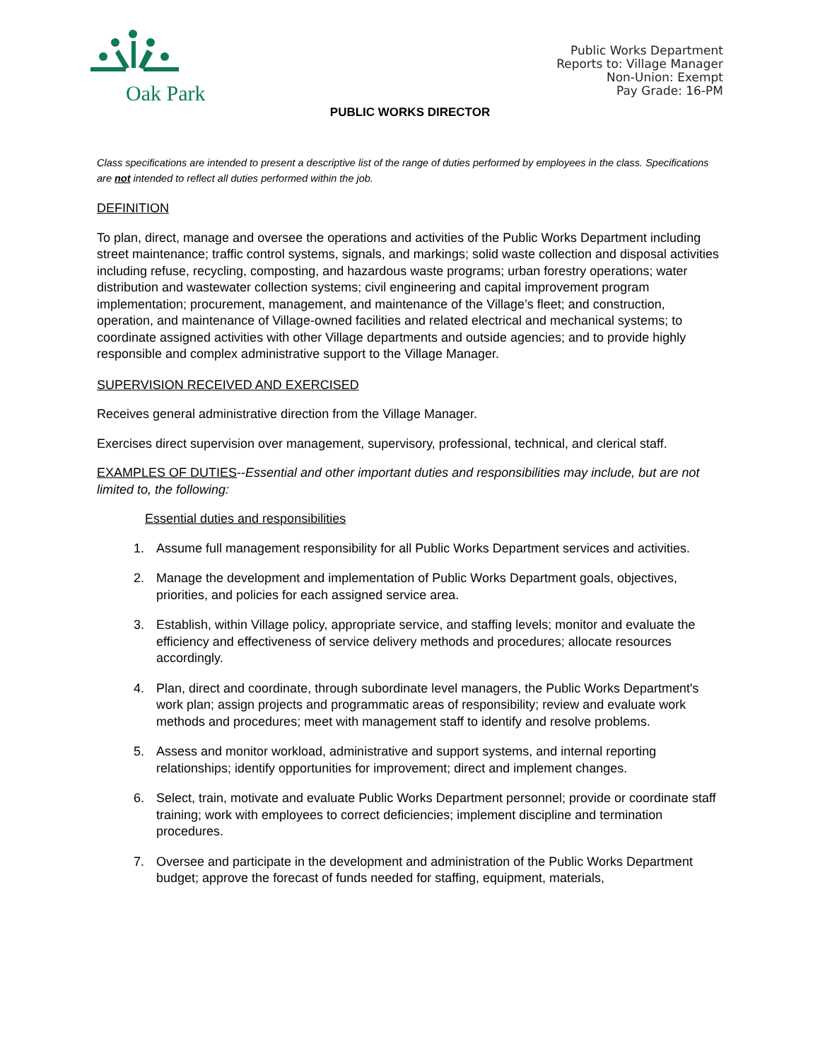Oak Park
Public Works Department
Reports to: Village Manager
Non-Union: Exempt
Pay Grade: 16-PM
PUBLIC WORKS DIRECTOR
Class specifications are intended to present a descriptive list of the range of duties performed by employees in the class. Specifications are not intended to reflect all duties performed within the job.
DEFINITION
To plan, direct, manage and oversee the operations and activities of the Public Works Department including street maintenance; traffic control systems, signals, and markings; solid waste collection and disposal activities including refuse, recycling, composting, and hazardous waste programs; urban forestry operations; water distribution and wastewater collection systems; civil engineering and capital improvement program implementation; procurement, management, and maintenance of the Village’s fleet; and construction, operation, and maintenance of Village-owned facilities and related electrical and mechanical systems; to coordinate assigned activities with other Village departments and outside agencies; and to provide highly responsible and complex administrative support to the Village Manager.
SUPERVISION RECEIVED AND EXERCISED
Receives general administrative direction from the Village Manager.
Exercises direct supervision over management, supervisory, professional, technical, and clerical staff.
EXAMPLES OF DUTIES--Essential and other important duties and responsibilities may include, but are not limited to, the following:
Essential duties and responsibilities
1. Assume full management responsibility for all Public Works Department services and activities.
2. Manage the development and implementation of Public Works Department goals, objectives, priorities, and policies for each assigned service area.
3. Establish, within Village policy, appropriate service, and staffing levels; monitor and evaluate the efficiency and effectiveness of service delivery methods and procedures; allocate resources accordingly.
4. Plan, direct and coordinate, through subordinate level managers, the Public Works Department's work plan; assign projects and programmatic areas of responsibility; review and evaluate work methods and procedures; meet with management staff to identify and resolve problems.
5. Assess and monitor workload, administrative and support systems, and internal reporting relationships; identify opportunities for improvement; direct and implement changes.
6. Select, train, motivate and evaluate Public Works Department personnel; provide or coordinate staff training; work with employees to correct deficiencies; implement discipline and termination procedures.
7. Oversee and participate in the development and administration of the Public Works Department budget; approve the forecast of funds needed for staffing, equipment, materials,